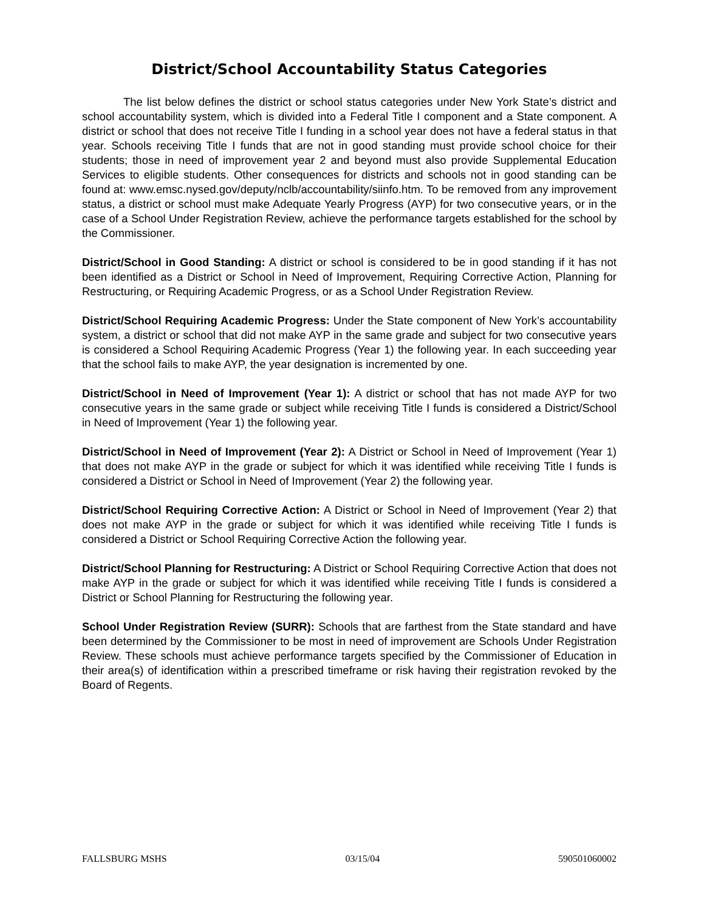District/School Accountability Status Categories
The list below defines the district or school status categories under New York State’s district and school accountability system, which is divided into a Federal Title I component and a State component. A district or school that does not receive Title I funding in a school year does not have a federal status in that year. Schools receiving Title I funds that are not in good standing must provide school choice for their students; those in need of improvement year 2 and beyond must also provide Supplemental Education Services to eligible students. Other consequences for districts and schools not in good standing can be found at: www.emsc.nysed.gov/deputy/nclb/accountability/siinfo.htm. To be removed from any improvement status, a district or school must make Adequate Yearly Progress (AYP) for two consecutive years, or in the case of a School Under Registration Review, achieve the performance targets established for the school by the Commissioner.
District/School in Good Standing: A district or school is considered to be in good standing if it has not been identified as a District or School in Need of Improvement, Requiring Corrective Action, Planning for Restructuring, or Requiring Academic Progress, or as a School Under Registration Review.
District/School Requiring Academic Progress: Under the State component of New York’s accountability system, a district or school that did not make AYP in the same grade and subject for two consecutive years is considered a School Requiring Academic Progress (Year 1) the following year. In each succeeding year that the school fails to make AYP, the year designation is incremented by one.
District/School in Need of Improvement (Year 1): A district or school that has not made AYP for two consecutive years in the same grade or subject while receiving Title I funds is considered a District/School in Need of Improvement (Year 1) the following year.
District/School in Need of Improvement (Year 2): A District or School in Need of Improvement (Year 1) that does not make AYP in the grade or subject for which it was identified while receiving Title I funds is considered a District or School in Need of Improvement (Year 2) the following year.
District/School Requiring Corrective Action: A District or School in Need of Improvement (Year 2) that does not make AYP in the grade or subject for which it was identified while receiving Title I funds is considered a District or School Requiring Corrective Action the following year.
District/School Planning for Restructuring: A District or School Requiring Corrective Action that does not make AYP in the grade or subject for which it was identified while receiving Title I funds is considered a District or School Planning for Restructuring the following year.
School Under Registration Review (SURR): Schools that are farthest from the State standard and have been determined by the Commissioner to be most in need of improvement are Schools Under Registration Review. These schools must achieve performance targets specified by the Commissioner of Education in their area(s) of identification within a prescribed timeframe or risk having their registration revoked by the Board of Regents.
FALLSBURG MSHS 03/15/04 590501060002